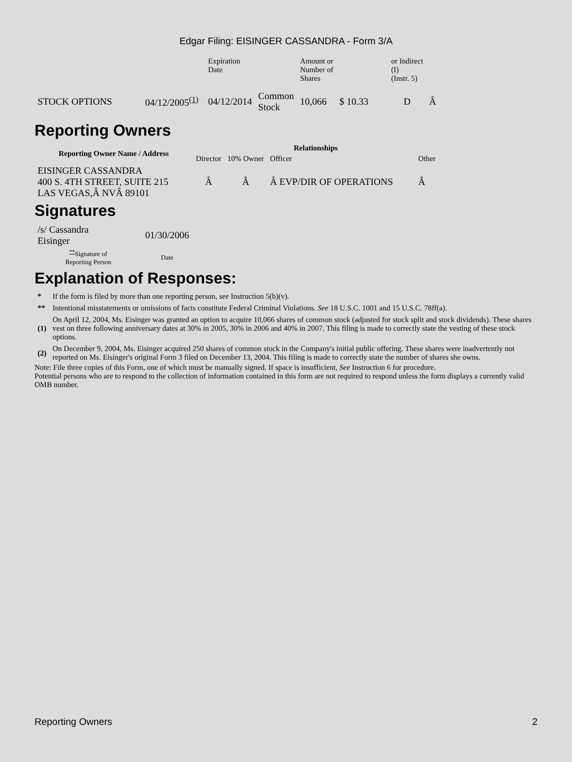Edgar Filing: EISINGER CASSANDRA - Form 3/A
| | | Expiration Date | | Amount or Number of Shares | | or Indirect (I) (Instr. 5) | |
| STOCK OPTIONS | 04/12/2005<sup>(1)</sup> | 04/12/2014 | Common Stock | 10,066 | $ 10.33 | D | Â |
Reporting Owners
| Reporting Owner Name / Address | Relationships | | | |
| --- | --- | --- | --- | --- |
| | Director | 10% Owner | Officer | Other |
| EISINGER CASSANDRA 400 S. 4TH STREET, SUITE 215 LAS VEGAS,Â NVÂ 89101 | Â | Â | Â EVP/DIR OF OPERATIONS | Â |
Signatures
| /s/ Cassandra Eisinger | 01/30/2006 |
| <sup>**</sup> Signature of Reporting Person | Date |
Explanation of Responses:
| * | If the form is filed by more than one reporting person, see Instruction 5(b)(v). |
| ** | Intentional misstatements or omissions of facts constitute Federal Criminal Violations. See 18 U.S.C. 1001 and 15 U.S.C. 78ff(a). |
| (1) | On April 12, 2004, Ms. Eisinger was granted an option to acquire 10,066 shares of common stock (adjusted for stock split and stock dividends). These shares vest on three following anniversary dates at 30% in 2005, 30% in 2006 and 40% in 2007. This filing is made to correctly state the vesting of these stock options. |
| (2) | On December 9, 2004, Ms. Eisinger acquired 250 shares of common stock in the Company's initial public offering. These shares were inadvertently not reported on Ms. Eisinger's original Form 3 filed on December 13, 2004. This filing is made to correctly state the number of shares she owns. |
Note: File three copies of this Form, one of which must be manually signed. If space is insufficient, See Instruction 6 for procedure.
Potential persons who are to respond to the collection of information contained in this form are not required to respond unless the form displays a currently valid OMB number.
Reporting Owners 2